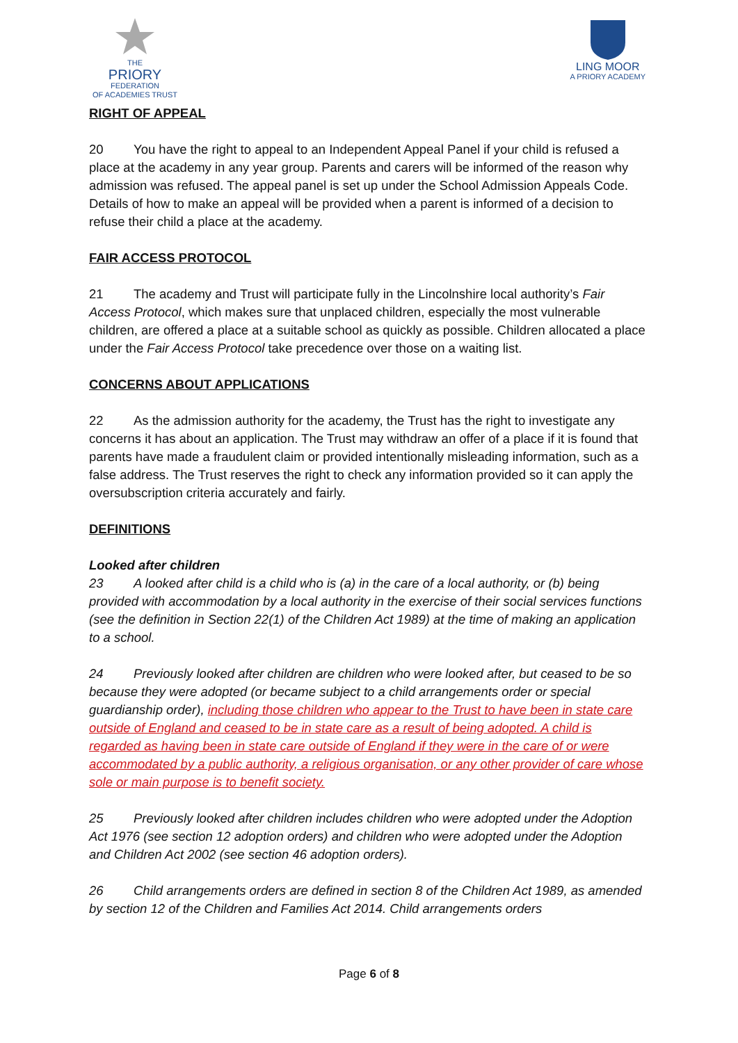THE
PRIORY
FEDERATION
OF ACADEMIES TRUST
LING MOOR
A PRIORY ACADEMY
RIGHT OF APPEAL
20 You have the right to appeal to an Independent Appeal Panel if your child is refused a place at the academy in any year group. Parents and carers will be informed of the reason why admission was refused. The appeal panel is set up under the School Admission Appeals Code. Details of how to make an appeal will be provided when a parent is informed of a decision to refuse their child a place at the academy.
FAIR ACCESS PROTOCOL
21 The academy and Trust will participate fully in the Lincolnshire local authority’s Fair Access Protocol, which makes sure that unplaced children, especially the most vulnerable children, are offered a place at a suitable school as quickly as possible. Children allocated a place under the Fair Access Protocol take precedence over those on a waiting list.
CONCERNS ABOUT APPLICATIONS
22 As the admission authority for the academy, the Trust has the right to investigate any concerns it has about an application. The Trust may withdraw an offer of a place if it is found that parents have made a fraudulent claim or provided intentionally misleading information, such as a false address. The Trust reserves the right to check any information provided so it can apply the oversubscription criteria accurately and fairly.
DEFINITIONS
Looked after children
23 A looked after child is a child who is (a) in the care of a local authority, or (b) being provided with accommodation by a local authority in the exercise of their social services functions (see the definition in Section 22(1) of the Children Act 1989) at the time of making an application to a school.
24 Previously looked after children are children who were looked after, but ceased to be so because they were adopted (or became subject to a child arrangements order or special guardianship order), including those children who appear to the Trust to have been in state care outside of England and ceased to be in state care as a result of being adopted. A child is regarded as having been in state care outside of England if they were in the care of or were accommodated by a public authority, a religious organisation, or any other provider of care whose sole or main purpose is to benefit society.
25 Previously looked after children includes children who were adopted under the Adoption Act 1976 (see section 12 adoption orders) and children who were adopted under the Adoption and Children Act 2002 (see section 46 adoption orders).
26 Child arrangements orders are defined in section 8 of the Children Act 1989, as amended by section 12 of the Children and Families Act 2014. Child arrangements orders
Page 6 of 8